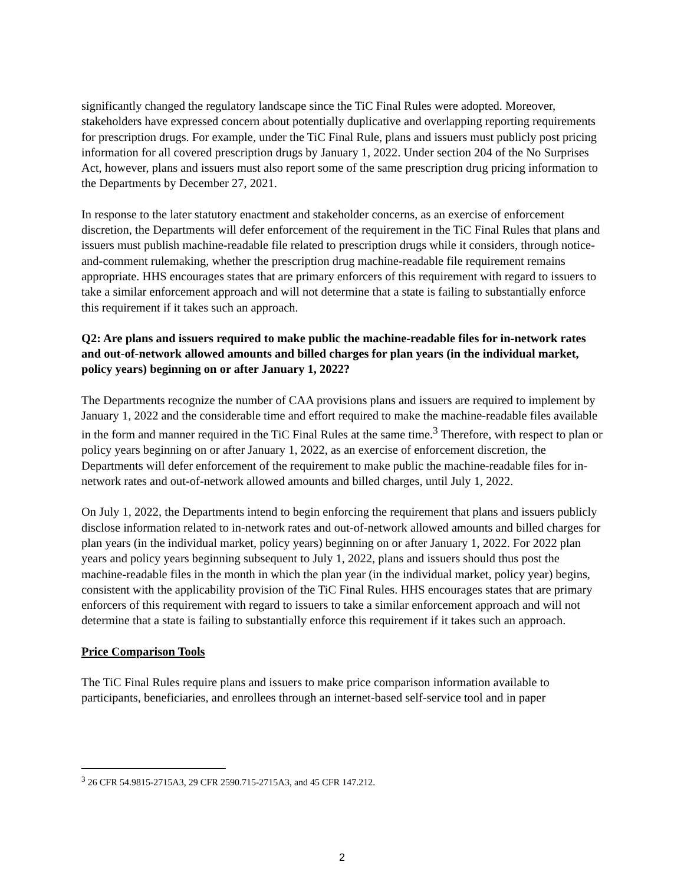significantly changed the regulatory landscape since the TiC Final Rules were adopted. Moreover, stakeholders have expressed concern about potentially duplicative and overlapping reporting requirements for prescription drugs. For example, under the TiC Final Rule, plans and issuers must publicly post pricing information for all covered prescription drugs by January 1, 2022. Under section 204 of the No Surprises Act, however, plans and issuers must also report some of the same prescription drug pricing information to the Departments by December 27, 2021.
In response to the later statutory enactment and stakeholder concerns, as an exercise of enforcement discretion, the Departments will defer enforcement of the requirement in the TiC Final Rules that plans and issuers must publish machine-readable file related to prescription drugs while it considers, through notice-and-comment rulemaking, whether the prescription drug machine-readable file requirement remains appropriate. HHS encourages states that are primary enforcers of this requirement with regard to issuers to take a similar enforcement approach and will not determine that a state is failing to substantially enforce this requirement if it takes such an approach.
Q2: Are plans and issuers required to make public the machine-readable files for in-network rates and out-of-network allowed amounts and billed charges for plan years (in the individual market, policy years) beginning on or after January 1, 2022?
The Departments recognize the number of CAA provisions plans and issuers are required to implement by January 1, 2022 and the considerable time and effort required to make the machine-readable files available in the form and manner required in the TiC Final Rules at the same time.<sup>3</sup> Therefore, with respect to plan or policy years beginning on or after January 1, 2022, as an exercise of enforcement discretion, the Departments will defer enforcement of the requirement to make public the machine-readable files for in-network rates and out-of-network allowed amounts and billed charges, until July 1, 2022.
On July 1, 2022, the Departments intend to begin enforcing the requirement that plans and issuers publicly disclose information related to in-network rates and out-of-network allowed amounts and billed charges for plan years (in the individual market, policy years) beginning on or after January 1, 2022. For 2022 plan years and policy years beginning subsequent to July 1, 2022, plans and issuers should thus post the machine-readable files in the month in which the plan year (in the individual market, policy year) begins, consistent with the applicability provision of the TiC Final Rules. HHS encourages states that are primary enforcers of this requirement with regard to issuers to take a similar enforcement approach and will not determine that a state is failing to substantially enforce this requirement if it takes such an approach.
Price Comparison Tools
The TiC Final Rules require plans and issuers to make price comparison information available to participants, beneficiaries, and enrollees through an internet-based self-service tool and in paper
<sup>3</sup> 26 CFR 54.9815-2715A3, 29 CFR 2590.715-2715A3, and 45 CFR 147.212.
2